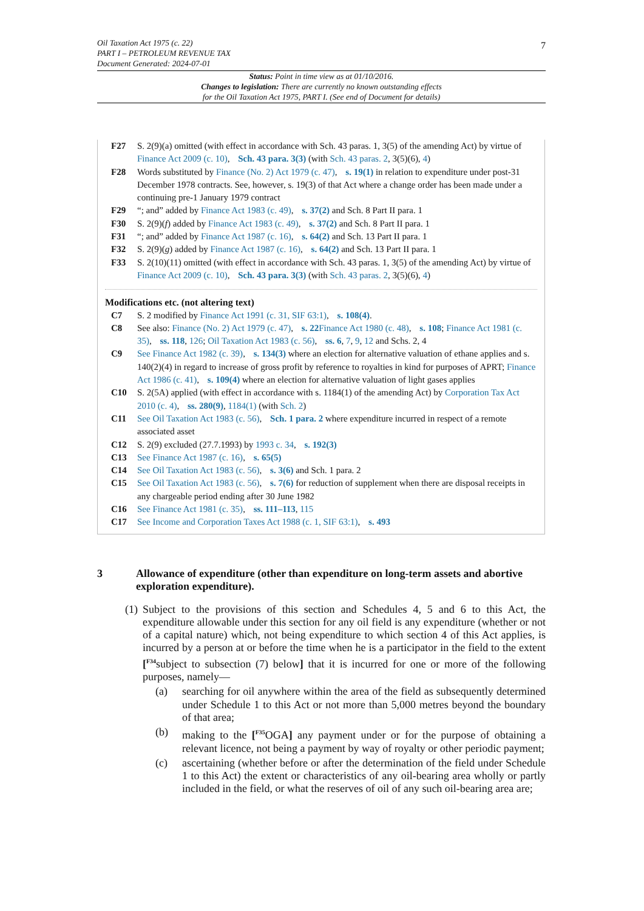7 Oil Taxation Act 1975 (c. 22)
PART I – PETROLEUM REVENUE TAX
Document Generated: 2024-07-01
Status: Point in time view as at 01/10/2016.
Changes to legislation: There are currently no known outstanding effects
for the Oil Taxation Act 1975, PART I. (See end of Document for details)
F27 S. 2(9)(a) omitted (with effect in accordance with Sch. 43 paras. 1, 3(5) of the amending Act) by virtue of Finance Act 2009 (c. 10), Sch. 43 para. 3(3) (with Sch. 43 paras. 2, 3(5)(6), 4)
F28 Words substituted by Finance (No. 2) Act 1979 (c. 47), s. 19(1) in relation to expenditure under post-31 December 1978 contracts. See, however, s. 19(3) of that Act where a change order has been made under a continuing pre-1 January 1979 contract
F29 “; and” added by Finance Act 1983 (c. 49), s. 37(2) and Sch. 8 Part II para. 1
F30 S. 2(9)(f) added by Finance Act 1983 (c. 49), s. 37(2) and Sch. 8 Part II para. 1
F31 “; and” added by Finance Act 1987 (c. 16), s. 64(2) and Sch. 13 Part II para. 1
F32 S. 2(9)(g) added by Finance Act 1987 (c. 16), s. 64(2) and Sch. 13 Part II para. 1
F33 S. 2(10)(11) omitted (with effect in accordance with Sch. 43 paras. 1, 3(5) of the amending Act) by virtue of Finance Act 2009 (c. 10), Sch. 43 para. 3(3) (with Sch. 43 paras. 2, 3(5)(6), 4)
Modifications etc. (not altering text)
C7 S. 2 modified by Finance Act 1991 (c. 31, SIF 63:1), s. 108(4).
C8 See also: Finance (No. 2) Act 1979 (c. 47), s. 22 Finance Act 1980 (c. 48), s. 108; Finance Act 1981 (c. 35), ss. 118, 126; Oil Taxation Act 1983 (c. 56), ss. 6, 7, 9, 12 and Schs. 2, 4
C9 See Finance Act 1982 (c. 39), s. 134(3) where an election for alternative valuation of ethane applies and s. 140(2)(4) in regard to increase of gross profit by reference to royalties in kind for purposes of APRT; Finance Act 1986 (c. 41), s. 109(4) where an election for alternative valuation of light gases applies
C10 S. 2(5A) applied (with effect in accordance with s. 1184(1) of the amending Act) by Corporation Tax Act 2010 (c. 4), ss. 280(9), 1184(1) (with Sch. 2)
C11 See Oil Taxation Act 1983 (c. 56), Sch. 1 para. 2 where expenditure incurred in respect of a remote associated asset
C12 S. 2(9) excluded (27.7.1993) by 1993 c. 34, s. 192(3)
C13 See Finance Act 1987 (c. 16), s. 65(5)
C14 See Oil Taxation Act 1983 (c. 56), s. 3(6) and Sch. 1 para. 2
C15 See Oil Taxation Act 1983 (c. 56), s. 7(6) for reduction of supplement when there are disposal receipts in any chargeable period ending after 30 June 1982
C16 See Finance Act 1981 (c. 35), ss. 111–113, 115
C17 See Income and Corporation Taxes Act 1988 (c. 1, SIF 63:1), s. 493
3 Allowance of expenditure (other than expenditure on long-term assets and abortive exploration expenditure).
(1)
Subject to the provisions of this section and Schedules 4, 5 and 6 to this Act, the expenditure allowable under this section for any oil field is any expenditure (whether or not of a capital nature) which, not being expenditure to which section 4 of this Act applies, is incurred by a person at or before the time when he is a participator in the field to the extent [<sup>F34</sup>subject to subsection (7) below] that it is incurred for one or more of the following purposes, namely—
(a) searching for oil anywhere within the area of the field as subsequently determined under Schedule 1 to this Act or not more than 5,000 metres beyond the boundary of that area;
(b) making to the [<sup>F35</sup>OGA] any payment under or for the purpose of obtaining a relevant licence, not being a payment by way of royalty or other periodic payment;
(c) ascertaining (whether before or after the determination of the field under Schedule 1 to this Act) the extent or characteristics of any oil-bearing area wholly or partly included in the field, or what the reserves of oil of any such oil-bearing area are;